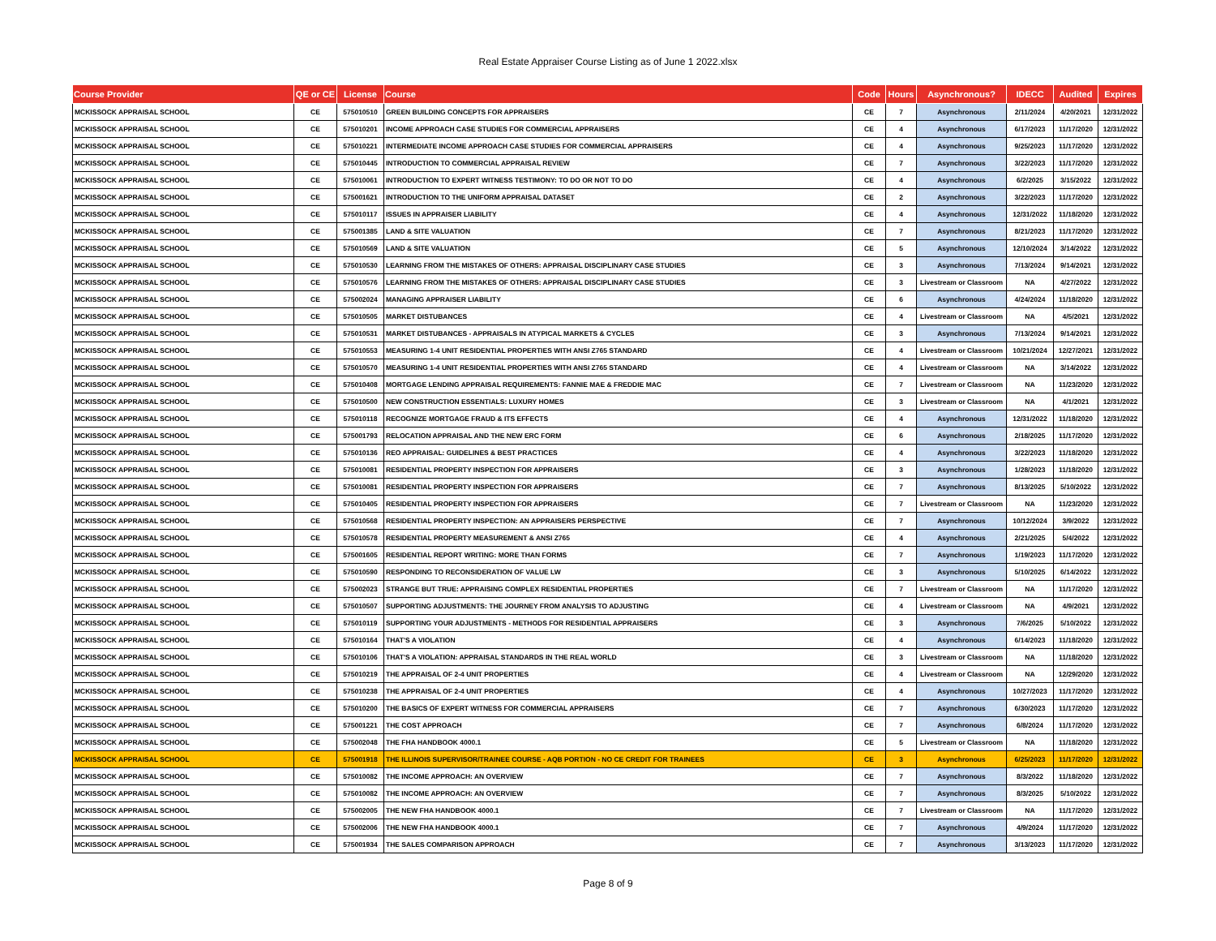Real Estate Appraiser Course Listing as of June 1 2022.xlsx
| Course Provider | QE or CE | License | Course | Code | Hours | Asynchronous? | IDECC | Audited | Expires |
| --- | --- | --- | --- | --- | --- | --- | --- | --- | --- |
| MCKISSOCK APPRAISAL SCHOOL | CE | 575010510 | GREEN BUILDING CONCEPTS FOR APPRAISERS | CE | 7 | Asynchronous | 2/11/2024 | 4/20/2021 | 12/31/2022 |
| MCKISSOCK APPRAISAL SCHOOL | CE | 575010201 | INCOME APPROACH CASE STUDIES FOR COMMERCIAL APPRAISERS | CE | 4 | Asynchronous | 6/17/2023 | 11/17/2020 | 12/31/2022 |
| MCKISSOCK APPRAISAL SCHOOL | CE | 575010221 | INTERMEDIATE INCOME APPROACH CASE STUDIES FOR COMMERCIAL APPRAISERS | CE | 4 | Asynchronous | 9/25/2023 | 11/17/2020 | 12/31/2022 |
| MCKISSOCK APPRAISAL SCHOOL | CE | 575010445 | INTRODUCTION TO COMMERCIAL APPRAISAL REVIEW | CE | 7 | Asynchronous | 3/22/2023 | 11/17/2020 | 12/31/2022 |
| MCKISSOCK APPRAISAL SCHOOL | CE | 575010061 | INTRODUCTION TO EXPERT WITNESS TESTIMONY: TO DO OR NOT TO DO | CE | 4 | Asynchronous | 6/2/2025 | 3/15/2022 | 12/31/2022 |
| MCKISSOCK APPRAISAL SCHOOL | CE | 575001621 | INTRODUCTION TO THE UNIFORM APPRAISAL DATASET | CE | 2 | Asynchronous | 3/22/2023 | 11/17/2020 | 12/31/2022 |
| MCKISSOCK APPRAISAL SCHOOL | CE | 575010117 | ISSUES IN APPRAISER LIABILITY | CE | 4 | Asynchronous | 12/31/2022 | 11/18/2020 | 12/31/2022 |
| MCKISSOCK APPRAISAL SCHOOL | CE | 575001385 | LAND & SITE VALUATION | CE | 7 | Asynchronous | 8/21/2023 | 11/17/2020 | 12/31/2022 |
| MCKISSOCK APPRAISAL SCHOOL | CE | 575010569 | LAND & SITE VALUATION | CE | 5 | Asynchronous | 12/10/2024 | 3/14/2022 | 12/31/2022 |
| MCKISSOCK APPRAISAL SCHOOL | CE | 575010530 | LEARNING FROM THE MISTAKES OF OTHERS: APPRAISAL DISCIPLINARY CASE STUDIES | CE | 3 | Asynchronous | 7/13/2024 | 9/14/2021 | 12/31/2022 |
| MCKISSOCK APPRAISAL SCHOOL | CE | 575010576 | LEARNING FROM THE MISTAKES OF OTHERS: APPRAISAL DISCIPLINARY CASE STUDIES | CE | 3 | Livestream or Classroom | NA | 4/27/2022 | 12/31/2022 |
| MCKISSOCK APPRAISAL SCHOOL | CE | 575002024 | MANAGING APPRAISER LIABILITY | CE | 6 | Asynchronous | 4/24/2024 | 11/18/2020 | 12/31/2022 |
| MCKISSOCK APPRAISAL SCHOOL | CE | 575010505 | MARKET DISTUBANCES | CE | 4 | Livestream or Classroom | NA | 4/5/2021 | 12/31/2022 |
| MCKISSOCK APPRAISAL SCHOOL | CE | 575010531 | MARKET DISTUBANCES - APPRAISALS IN ATYPICAL MARKETS & CYCLES | CE | 3 | Asynchronous | 7/13/2024 | 9/14/2021 | 12/31/2022 |
| MCKISSOCK APPRAISAL SCHOOL | CE | 575010553 | MEASURING 1-4 UNIT RESIDENTIAL PROPERTIES WITH ANSI Z765 STANDARD | CE | 4 | Livestream or Classroom | 10/21/2024 | 12/27/2021 | 12/31/2022 |
| MCKISSOCK APPRAISAL SCHOOL | CE | 575010570 | MEASURING 1-4 UNIT RESIDENTIAL PROPERTIES WITH ANSI Z765 STANDARD | CE | 4 | Livestream or Classroom | NA | 3/14/2022 | 12/31/2022 |
| MCKISSOCK APPRAISAL SCHOOL | CE | 575010408 | MORTGAGE LENDING APPRAISAL REQUIREMENTS: FANNIE MAE & FREDDIE MAC | CE | 7 | Livestream or Classroom | NA | 11/23/2020 | 12/31/2022 |
| MCKISSOCK APPRAISAL SCHOOL | CE | 575010500 | NEW CONSTRUCTION ESSENTIALS: LUXURY HOMES | CE | 3 | Livestream or Classroom | NA | 4/1/2021 | 12/31/2022 |
| MCKISSOCK APPRAISAL SCHOOL | CE | 575010118 | RECOGNIZE MORTGAGE FRAUD & ITS EFFECTS | CE | 4 | Asynchronous | 12/31/2022 | 11/18/2020 | 12/31/2022 |
| MCKISSOCK APPRAISAL SCHOOL | CE | 575001793 | RELOCATION APPRAISAL AND THE NEW ERC FORM | CE | 6 | Asynchronous | 2/18/2025 | 11/17/2020 | 12/31/2022 |
| MCKISSOCK APPRAISAL SCHOOL | CE | 575010136 | REO APPRAISAL: GUIDELINES & BEST PRACTICES | CE | 4 | Asynchronous | 3/22/2023 | 11/18/2020 | 12/31/2022 |
| MCKISSOCK APPRAISAL SCHOOL | CE | 575010081 | RESIDENTIAL PROPERTY INSPECTION FOR APPRAISERS | CE | 3 | Asynchronous | 1/28/2023 | 11/18/2020 | 12/31/2022 |
| MCKISSOCK APPRAISAL SCHOOL | CE | 575010081 | RESIDENTIAL PROPERTY INSPECTION FOR APPRAISERS | CE | 7 | Asynchronous | 8/13/2025 | 5/10/2022 | 12/31/2022 |
| MCKISSOCK APPRAISAL SCHOOL | CE | 575010405 | RESIDENTIAL PROPERTY INSPECTION FOR APPRAISERS | CE | 7 | Livestream or Classroom | NA | 11/23/2020 | 12/31/2022 |
| MCKISSOCK APPRAISAL SCHOOL | CE | 575010568 | RESIDENTIAL PROPERTY INSPECTION: AN APPRAISERS PERSPECTIVE | CE | 7 | Asynchronous | 10/12/2024 | 3/9/2022 | 12/31/2022 |
| MCKISSOCK APPRAISAL SCHOOL | CE | 575010578 | RESIDENTIAL PROPERTY MEASUREMENT & ANSI Z765 | CE | 4 | Asynchronous | 2/21/2025 | 5/4/2022 | 12/31/2022 |
| MCKISSOCK APPRAISAL SCHOOL | CE | 575001605 | RESIDENTIAL REPORT WRITING: MORE THAN FORMS | CE | 7 | Asynchronous | 1/19/2023 | 11/17/2020 | 12/31/2022 |
| MCKISSOCK APPRAISAL SCHOOL | CE | 575010590 | RESPONDING TO RECONSIDERATION OF VALUE LW | CE | 3 | Asynchronous | 5/10/2025 | 6/14/2022 | 12/31/2022 |
| MCKISSOCK APPRAISAL SCHOOL | CE | 575002023 | STRANGE BUT TRUE: APPRAISING COMPLEX RESIDENTIAL PROPERTIES | CE | 7 | Livestream or Classroom | NA | 11/17/2020 | 12/31/2022 |
| MCKISSOCK APPRAISAL SCHOOL | CE | 575010507 | SUPPORTING ADJUSTMENTS: THE JOURNEY FROM ANALYSIS TO ADJUSTING | CE | 4 | Livestream or Classroom | NA | 4/9/2021 | 12/31/2022 |
| MCKISSOCK APPRAISAL SCHOOL | CE | 575010119 | SUPPORTING YOUR ADJUSTMENTS - METHODS FOR RESIDENTIAL APPRAISERS | CE | 3 | Asynchronous | 7/6/2025 | 5/10/2022 | 12/31/2022 |
| MCKISSOCK APPRAISAL SCHOOL | CE | 575010164 | THAT'S A VIOLATION | CE | 4 | Asynchronous | 6/14/2023 | 11/18/2020 | 12/31/2022 |
| MCKISSOCK APPRAISAL SCHOOL | CE | 575010106 | THAT'S A VIOLATION: APPRAISAL STANDARDS IN THE REAL WORLD | CE | 3 | Livestream or Classroom | NA | 11/18/2020 | 12/31/2022 |
| MCKISSOCK APPRAISAL SCHOOL | CE | 575010219 | THE APPRAISAL OF 2-4 UNIT PROPERTIES | CE | 4 | Livestream or Classroom | NA | 12/29/2020 | 12/31/2022 |
| MCKISSOCK APPRAISAL SCHOOL | CE | 575010238 | THE APPRAISAL OF 2-4 UNIT PROPERTIES | CE | 4 | Asynchronous | 10/27/2023 | 11/17/2020 | 12/31/2022 |
| MCKISSOCK APPRAISAL SCHOOL | CE | 575010200 | THE BASICS OF EXPERT WITNESS FOR COMMERCIAL APPRAISERS | CE | 7 | Asynchronous | 6/30/2023 | 11/17/2020 | 12/31/2022 |
| MCKISSOCK APPRAISAL SCHOOL | CE | 575001221 | THE COST APPROACH | CE | 7 | Asynchronous | 6/8/2024 | 11/17/2020 | 12/31/2022 |
| MCKISSOCK APPRAISAL SCHOOL | CE | 575002048 | THE FHA HANDBOOK 4000.1 | CE | 5 | Livestream or Classroom | NA | 11/18/2020 | 12/31/2022 |
| MCKISSOCK APPRAISAL SCHOOL | CE | 575001918 | THE ILLINOIS SUPERVISOR/TRAINEE COURSE - AQB PORTION - NO CE CREDIT FOR TRAINEES | CE | 3 | Asynchronous | 6/25/2023 | 11/17/2020 | 12/31/2022 |
| MCKISSOCK APPRAISAL SCHOOL | CE | 575010082 | THE INCOME APPROACH: AN OVERVIEW | CE | 7 | Asynchronous | 8/3/2022 | 11/18/2020 | 12/31/2022 |
| MCKISSOCK APPRAISAL SCHOOL | CE | 575010082 | THE INCOME APPROACH: AN OVERVIEW | CE | 7 | Asynchronous | 8/3/2025 | 5/10/2022 | 12/31/2022 |
| MCKISSOCK APPRAISAL SCHOOL | CE | 575002005 | THE NEW FHA HANDBOOK 4000.1 | CE | 7 | Livestream or Classroom | NA | 11/17/2020 | 12/31/2022 |
| MCKISSOCK APPRAISAL SCHOOL | CE | 575002006 | THE NEW FHA HANDBOOK 4000.1 | CE | 7 | Asynchronous | 4/9/2024 | 11/17/2020 | 12/31/2022 |
| MCKISSOCK APPRAISAL SCHOOL | CE | 575001934 | THE SALES COMPARISON APPROACH | CE | 7 | Asynchronous | 3/13/2023 | 11/17/2020 | 12/31/2022 |
Page 8 of 9